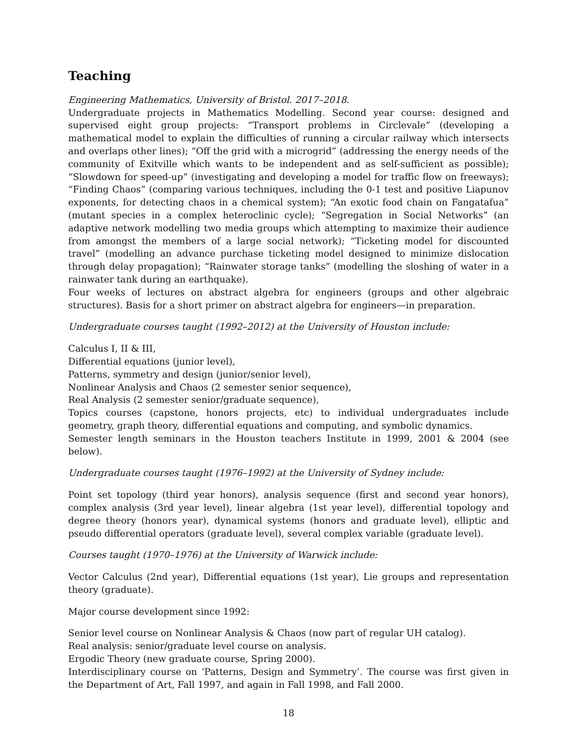Teaching
Engineering Mathematics, University of Bristol. 2017–2018.
Undergraduate projects in Mathematics Modelling. Second year course: designed and supervised eight group projects: “Transport problems in Circlevale” (developing a mathematical model to explain the difficulties of running a circular railway which intersects and overlaps other lines); “Off the grid with a microgrid” (addressing the energy needs of the community of Exitville which wants to be independent and as self-sufficient as possible); “Slowdown for speed-up” (investigating and developing a model for traffic flow on freeways); “Finding Chaos” (comparing various techniques, including the 0-1 test and positive Liapunov exponents, for detecting chaos in a chemical system); “An exotic food chain on Fangatafua” (mutant species in a complex heteroclinic cycle); “Segregation in Social Networks” (an adaptive network modelling two media groups which attempting to maximize their audience from amongst the members of a large social network); “Ticketing model for discounted travel” (modelling an advance purchase ticketing model designed to minimize dislocation through delay propagation); “Rainwater storage tanks” (modelling the sloshing of water in a rainwater tank during an earthquake).
Four weeks of lectures on abstract algebra for engineers (groups and other algebraic structures). Basis for a short primer on abstract algebra for engineers—in preparation.
Undergraduate courses taught (1992–2012) at the University of Houston include:
Calculus I, II & III,
Differential equations (junior level),
Patterns, symmetry and design (junior/senior level),
Nonlinear Analysis and Chaos (2 semester senior sequence),
Real Analysis (2 semester senior/graduate sequence),
Topics courses (capstone, honors projects, etc) to individual undergraduates include geometry, graph theory, differential equations and computing, and symbolic dynamics.
Semester length seminars in the Houston teachers Institute in 1999, 2001 & 2004 (see below).
Undergraduate courses taught (1976–1992) at the University of Sydney include:
Point set topology (third year honors), analysis sequence (first and second year honors), complex analysis (3rd year level), linear algebra (1st year level), differential topology and degree theory (honors year), dynamical systems (honors and graduate level), elliptic and pseudo differential operators (graduate level), several complex variable (graduate level).
Courses taught (1970–1976) at the University of Warwick include:
Vector Calculus (2nd year), Differential equations (1st year), Lie groups and representation theory (graduate).
Major course development since 1992:
Senior level course on Nonlinear Analysis & Chaos (now part of regular UH catalog).
Real analysis: senior/graduate level course on analysis.
Ergodic Theory (new graduate course, Spring 2000).
Interdisciplinary course on ‘Patterns, Design and Symmetry’. The course was first given in the Department of Art, Fall 1997, and again in Fall 1998, and Fall 2000.
18